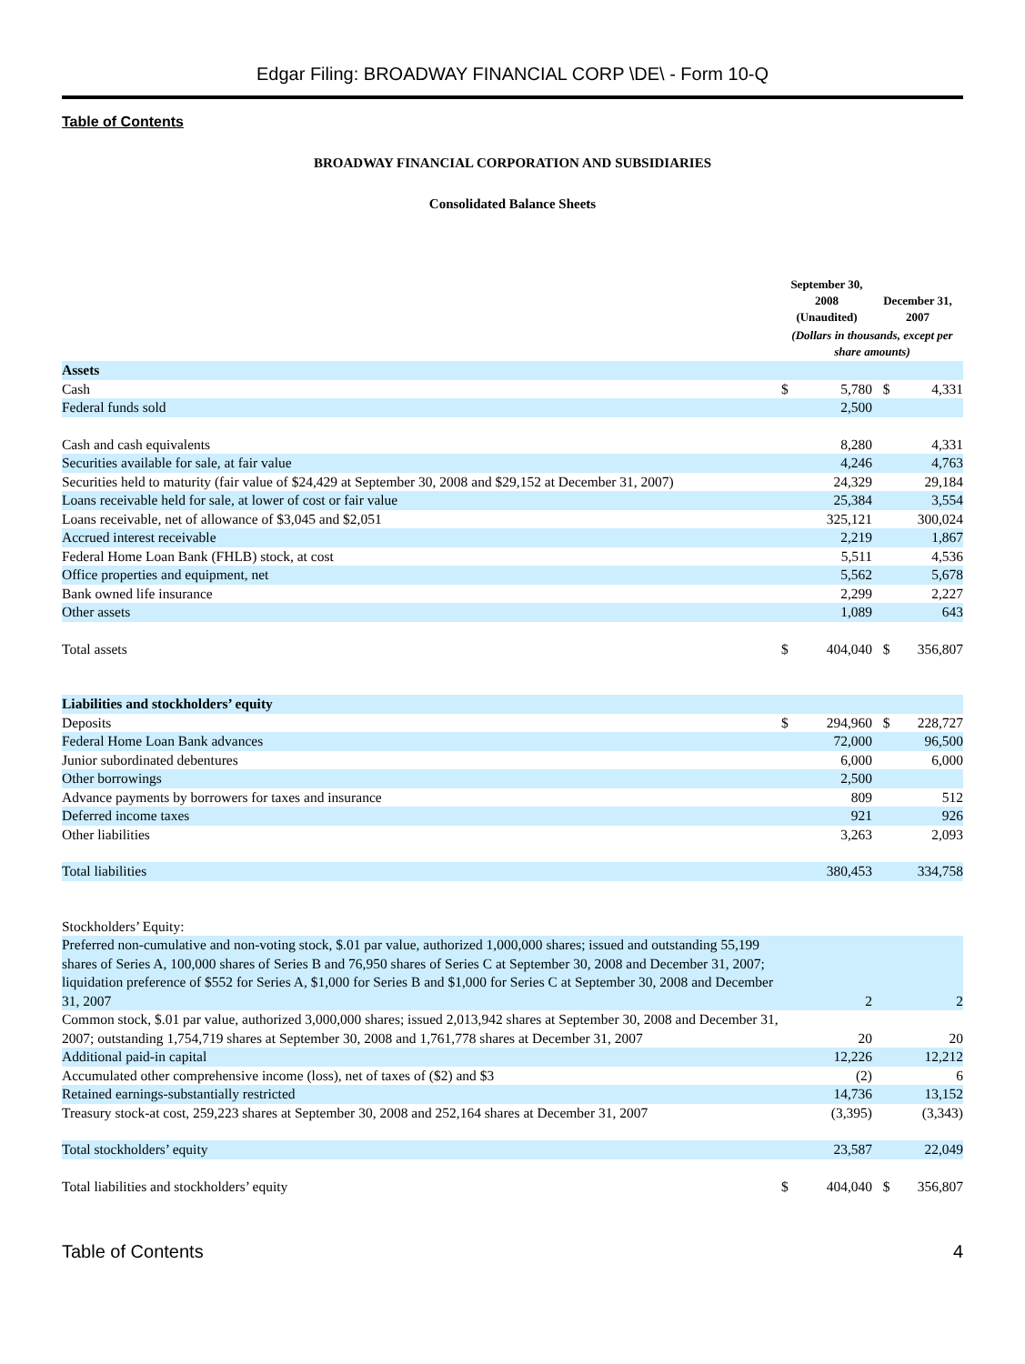Edgar Filing: BROADWAY FINANCIAL CORP \DE\ - Form 10-Q
Table of Contents
BROADWAY FINANCIAL CORPORATION AND SUBSIDIARIES
Consolidated Balance Sheets
| | September 30, 2008 (Unaudited) | | December 31, 2007 | |
| --- | --- | --- | --- | --- |
| | (Dollars in thousands, except per share amounts) | | | |
| Assets | | | | |
| Cash | $ | 5,780 | $ | 4,331 |
| Federal funds sold | | 2,500 | | |
| Cash and cash equivalents | | 8,280 | | 4,331 |
| Securities available for sale, at fair value | | 4,246 | | 4,763 |
| Securities held to maturity (fair value of $24,429 at September 30, 2008 and $29,152 at December 31, 2007) | | 24,329 | | 29,184 |
| Loans receivable held for sale, at lower of cost or fair value | | 25,384 | | 3,554 |
| Loans receivable, net of allowance of $3,045 and $2,051 | | 325,121 | | 300,024 |
| Accrued interest receivable | | 2,219 | | 1,867 |
| Federal Home Loan Bank (FHLB) stock, at cost | | 5,511 | | 4,536 |
| Office properties and equipment, net | | 5,562 | | 5,678 |
| Bank owned life insurance | | 2,299 | | 2,227 |
| Other assets | | 1,089 | | 643 |
| Total assets | $ | 404,040 | $ | 356,807 |
| Liabilities and stockholders’ equity | | | | |
| Deposits | $ | 294,960 | $ | 228,727 |
| Federal Home Loan Bank advances | | 72,000 | | 96,500 |
| Junior subordinated debentures | | 6,000 | | 6,000 |
| Other borrowings | | 2,500 | | |
| Advance payments by borrowers for taxes and insurance | | 809 | | 512 |
| Deferred income taxes | | 921 | | 926 |
| Other liabilities | | 3,263 | | 2,093 |
| Total liabilities | | 380,453 | | 334,758 |
| Stockholders’ Equity: | | | | |
| Preferred non-cumulative and non-voting stock, $.01 par value, authorized 1,000,000 shares; issued and outstanding 55,199 shares of Series A, 100,000 shares of Series B and 76,950 shares of Series C at September 30, 2008 and December 31, 2007; liquidation preference of $552 for Series A, $1,000 for Series B and $1,000 for Series C at September 30, 2008 and December 31, 2007 | | 2 | | 2 |
| Common stock, $.01 par value, authorized 3,000,000 shares; issued 2,013,942 shares at September 30, 2008 and December 31, 2007; outstanding 1,754,719 shares at September 30, 2008 and 1,761,778 shares at December 31, 2007 | | 20 | | 20 |
| Additional paid-in capital | | 12,226 | | 12,212 |
| Accumulated other comprehensive income (loss), net of taxes of ($2) and $3 | | (2) | | 6 |
| Retained earnings-substantially restricted | | 14,736 | | 13,152 |
| Treasury stock-at cost, 259,223 shares at September 30, 2008 and 252,164 shares at December 31, 2007 | | (3,395) | | (3,343) |
| Total stockholders’ equity | | 23,587 | | 22,049 |
| Total liabilities and stockholders’ equity | $ | 404,040 | $ | 356,807 |
Table of Contents 4